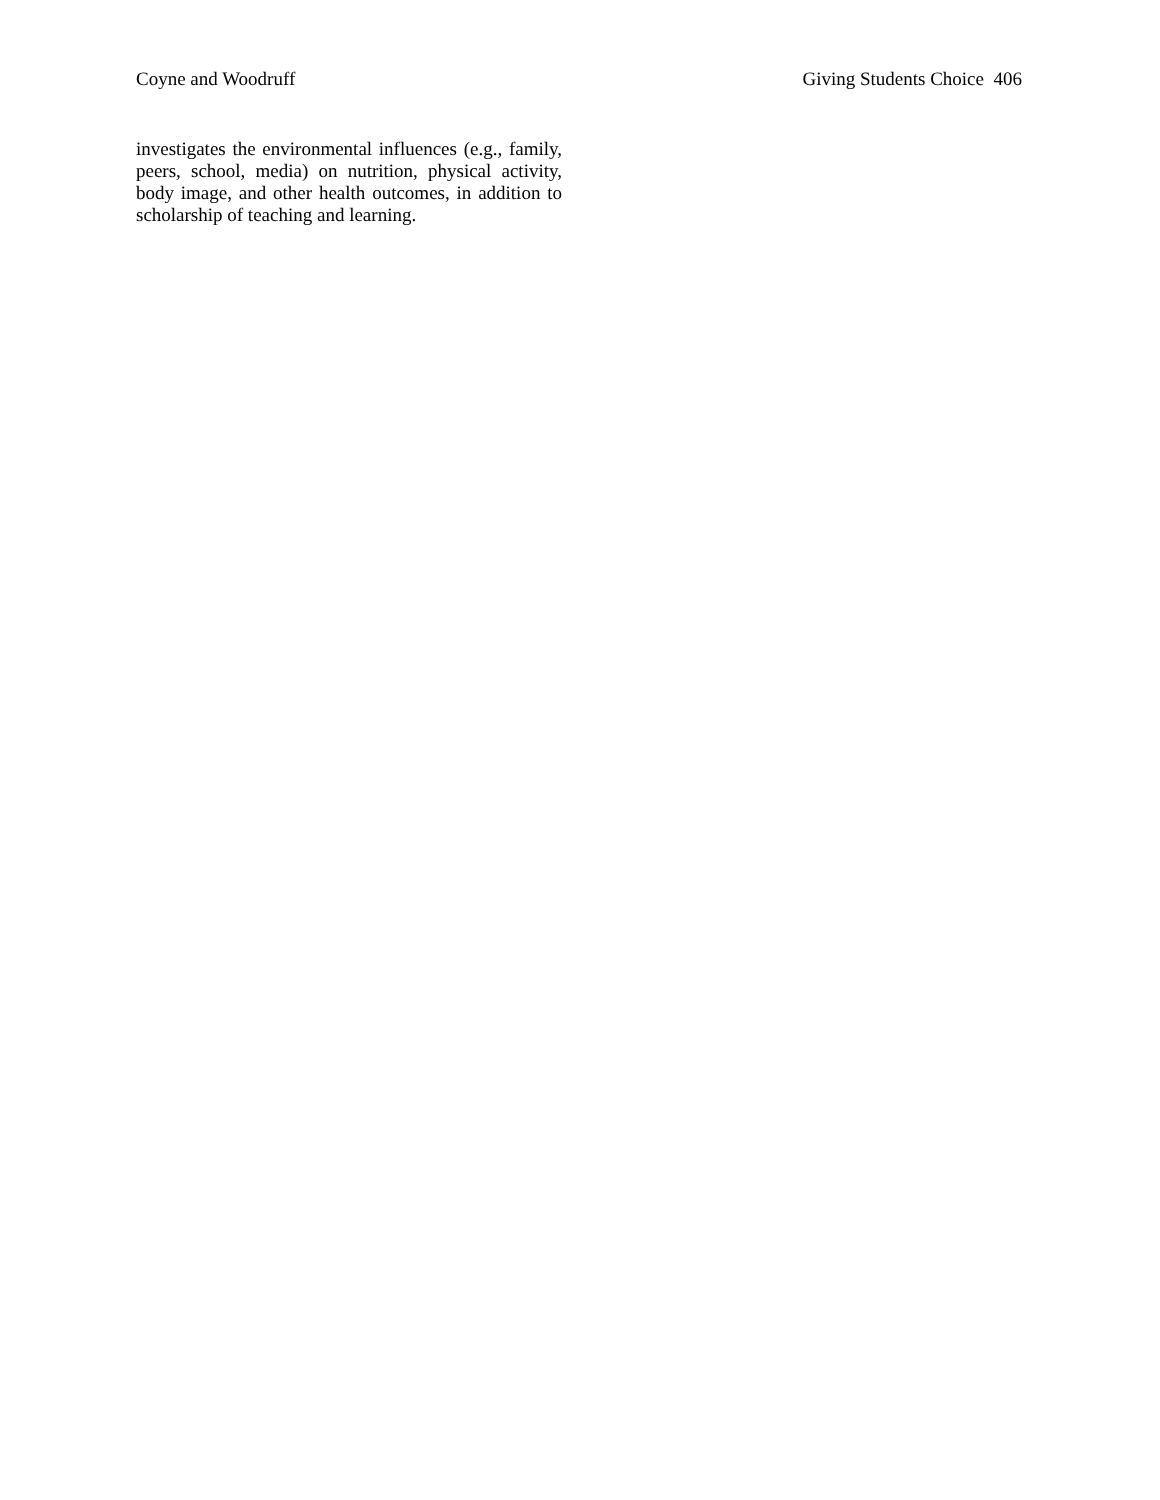Coyne and Woodruff Giving Students Choice 406
investigates the environmental influences (e.g., family, peers, school, media) on nutrition, physical activity, body image, and other health outcomes, in addition to scholarship of teaching and learning.